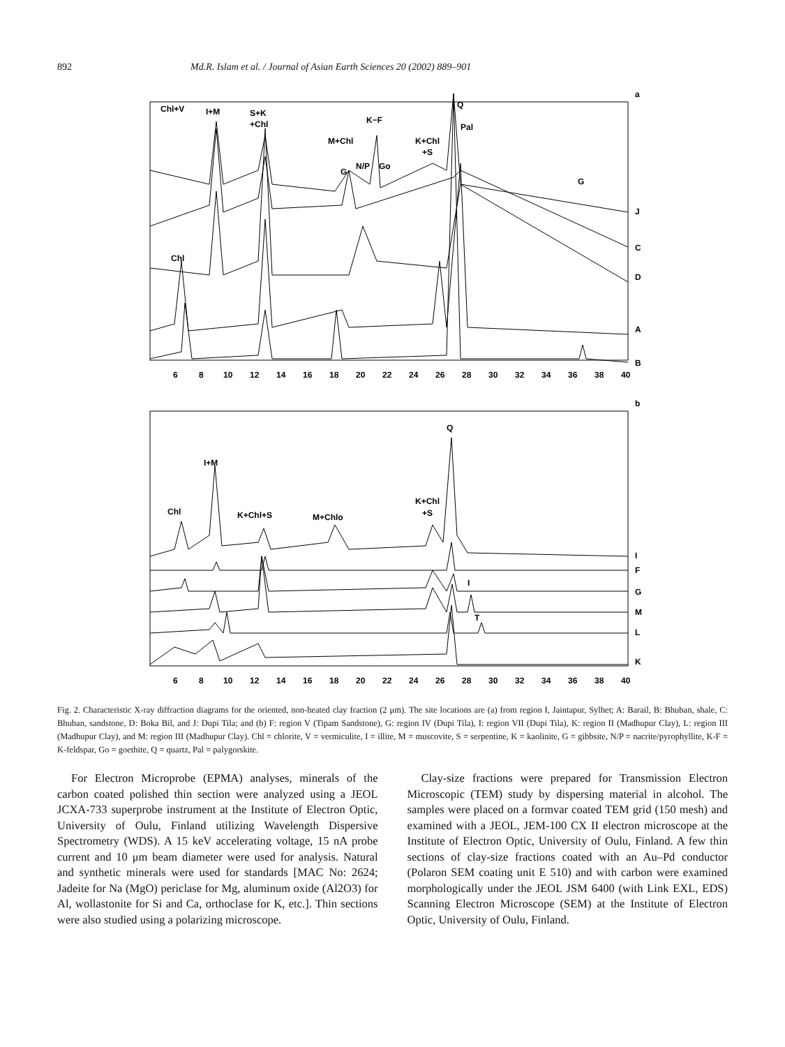892 Md.R. Islam et al. / Journal of Asian Earth Sciences 20 (2002) 889–901
a
Chl+V
I+M
S+K
+Chl
K−F
M+Chl
K+Chl
+S
N/P
Go
G
Q
Pal
G
Chl
J
C
D
A
B
6
8
10
12
14
16
18
20
22
24
26
28
30
32
34
36
38
40
b
Q
I+M
Chl
K+Chl+S
M+Chlo
K+Chl
+S
I
T
I
F
G
M
L
K
6
8
10
12
14
16
18
20
22
24
26
28
30
32
34
36
38
40
Fig. 2. Characteristic X-ray diffraction diagrams for the oriented, non-heated clay fraction (2 μm). The site locations are (a) from region I, Jaintapur, Sylhet; A: Barail, B: Bhuban, shale, C: Bhuban, sandstone, D: Boka Bil, and J: Dupi Tila; and (b) F: region V (Tipam Sandstone), G: region IV (Dupi Tila), I: region VII (Dupi Tila), K: region II (Madhupur Clay), L: region III (Madhupur Clay), and M: region III (Madhupur Clay). Chl = chlorite, V = vermiculite, I = illite, M = muscovite, S = serpentine, K = kaolinite, G = gibbsite, N/P = nacrite/pyrophyllite, K-F = K-feldspar, Go = goethite, Q = quartz, Pal = palygorskite.
For Electron Microprobe (EPMA) analyses, minerals of the carbon coated polished thin section were analyzed using a JEOL JCXA-733 superprobe instrument at the Institute of Electron Optic, University of Oulu, Finland utilizing Wavelength Dispersive Spectrometry (WDS). A 15 keV accelerating voltage, 15 nA probe current and 10 μm beam diameter were used for analysis. Natural and synthetic minerals were used for standards [MAC No: 2624; Jadeite for Na (MgO) periclase for Mg, aluminum oxide (Al2O3) for Al, wollastonite for Si and Ca, orthoclase for K, etc.]. Thin sections were also studied using a polarizing microscope.
Clay-size fractions were prepared for Transmission Electron Microscopic (TEM) study by dispersing material in alcohol. The samples were placed on a formvar coated TEM grid (150 mesh) and examined with a JEOL, JEM-100 CX II electron microscope at the Institute of Electron Optic, University of Oulu, Finland. A few thin sections of clay-size fractions coated with an Au–Pd conductor (Polaron SEM coating unit E 510) and with carbon were examined morphologically under the JEOL JSM 6400 (with Link EXL, EDS) Scanning Electron Microscope (SEM) at the Institute of Electron Optic, University of Oulu, Finland.